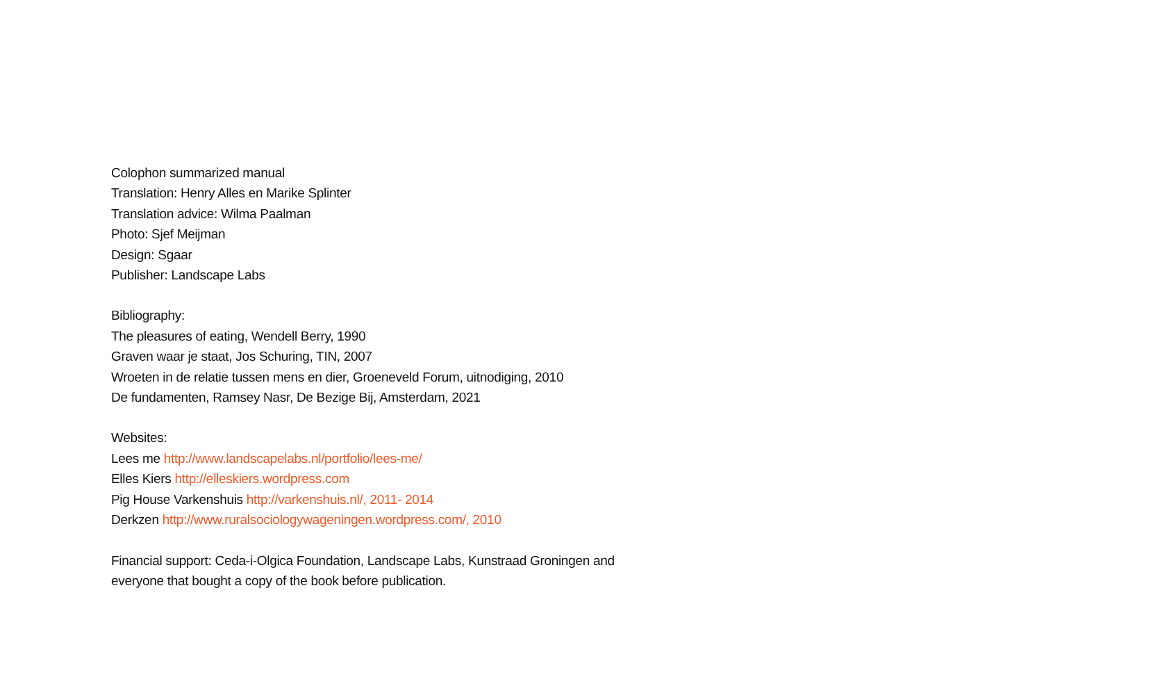Colophon summarized manual
Translation: Henry Alles en Marike Splinter
Translation advice: Wilma Paalman
Photo: Sjef Meijman
Design: Sgaar
Publisher: Landscape Labs
Bibliography:
The pleasures of eating, Wendell Berry, 1990
Graven waar je staat, Jos Schuring, TIN, 2007
Wroeten in de relatie tussen mens en dier, Groeneveld Forum, uitnodiging, 2010
De fundamenten, Ramsey Nasr, De Bezige Bij, Amsterdam, 2021
Websites:
Lees me http://www.landscapelabs.nl/portfolio/lees-me/
Elles Kiers http://elleskiers.wordpress.com
Pig House Varkenshuis http://varkenshuis.nl/, 2011- 2014
Derkzen http://www.ruralsociologywageningen.wordpress.com/, 2010
Financial support: Ceda-i-Olgica Foundation, Landscape Labs, Kunstraad Groningen and
everyone that bought a copy of the book before publication.